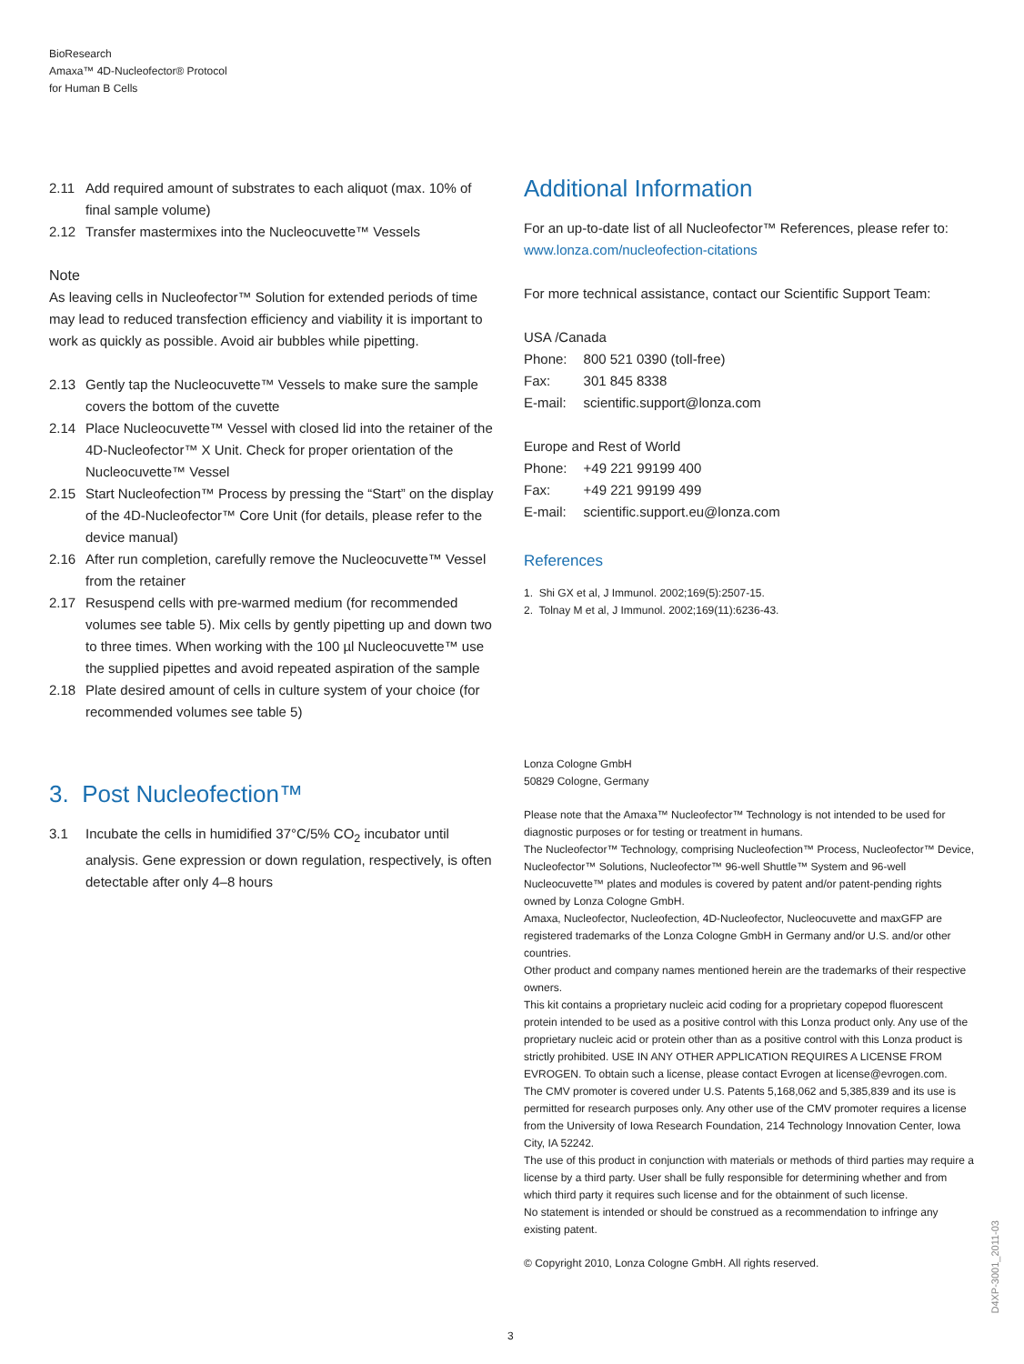BioResearch
Amaxa™ 4D-Nucleofector® Protocol
for Human B Cells
2.11 Add required amount of substrates to each aliquot (max. 10% of final sample volume)
2.12 Transfer mastermixes into the Nucleocuvette™ Vessels
Note
As leaving cells in Nucleofector™ Solution for extended periods of time may lead to reduced transfection efficiency and viability it is important to work as quickly as possible. Avoid air bubbles while pipetting.
2.13 Gently tap the Nucleocuvette™ Vessels to make sure the sample covers the bottom of the cuvette
2.14 Place Nucleocuvette™ Vessel with closed lid into the retainer of the 4D-Nucleofector™ X Unit. Check for proper orientation of the Nucleocuvette™ Vessel
2.15 Start Nucleofection™ Process by pressing the “Start” on the display of the 4D-Nucleofector™ Core Unit (for details, please refer to the device manual)
2.16 After run completion, carefully remove the Nucleocuvette™ Vessel from the retainer
2.17 Resuspend cells with pre-warmed medium (for recommended volumes see table 5). Mix cells by gently pipetting up and down two to three times. When working with the 100 µl Nucleocuvette™ use the supplied pipettes and avoid repeated aspiration of the sample
2.18 Plate desired amount of cells in culture system of your choice (for recommended volumes see table 5)
3. Post Nucleofection™
3.1 Incubate the cells in humidified 37°C/5% CO<sub>2</sub> incubator until analysis. Gene expression or down regulation, respectively, is often detectable after only 4–8 hours
Additional Information
For an up-to-date list of all Nucleofector™ References, please refer to:
www.lonza.com/nucleofection-citations
For more technical assistance, contact our Scientific Support Team:
USA /Canada
| Phone: | 800 521 0390 (toll-free) |
| Fax: | 301 845 8338 |
| E-mail: | scientific.support@lonza.com |
Europe and Rest of World
| Phone: | +49 221 99199 400 |
| Fax: | +49 221 99199 499 |
| E-mail: | scientific.support.eu@lonza.com |
References
1. Shi GX et al, J Immunol. 2002;169(5):2507-15.
2. Tolnay M et al, J Immunol. 2002;169(11):6236-43.
Lonza Cologne GmbH
50829 Cologne, Germany
Please note that the Amaxa™ Nucleofector™ Technology is not intended to be used for diagnostic purposes or for testing or treatment in humans.
The Nucleofector™ Technology, comprising Nucleofection™ Process, Nucleofector™ Device, Nucleofector™ Solutions, Nucleofector™ 96-well Shuttle™ System and 96-well Nucleocuvette™ plates and modules is covered by patent and/or patent-pending rights owned by Lonza Cologne GmbH.
Amaxa, Nucleofector, Nucleofection, 4D-Nucleofector, Nucleocuvette and maxGFP are registered trademarks of the Lonza Cologne GmbH in Germany and/or U.S. and/or other countries.
Other product and company names mentioned herein are the trademarks of their respective owners.
This kit contains a proprietary nucleic acid coding for a proprietary copepod fluorescent protein intended to be used as a positive control with this Lonza product only. Any use of the proprietary nucleic acid or protein other than as a positive control with this Lonza product is strictly prohibited. USE IN ANY OTHER APPLICATION REQUIRES A LICENSE FROM EVROGEN. To obtain such a license, please contact Evrogen at license@evrogen.com.
The CMV promoter is covered under U.S. Patents 5,168,062 and 5,385,839 and its use is permitted for research purposes only. Any other use of the CMV promoter requires a license from the University of Iowa Research Foundation, 214 Technology Innovation Center, Iowa City, IA 52242.
The use of this product in conjunction with materials or methods of third parties may require a license by a third party. User shall be fully responsible for determining whether and from which third party it requires such license and for the obtainment of such license.
No statement is intended or should be construed as a recommendation to infringe any existing patent.
© Copyright 2010, Lonza Cologne GmbH. All rights reserved.
3
D4XP-3001_2011-03